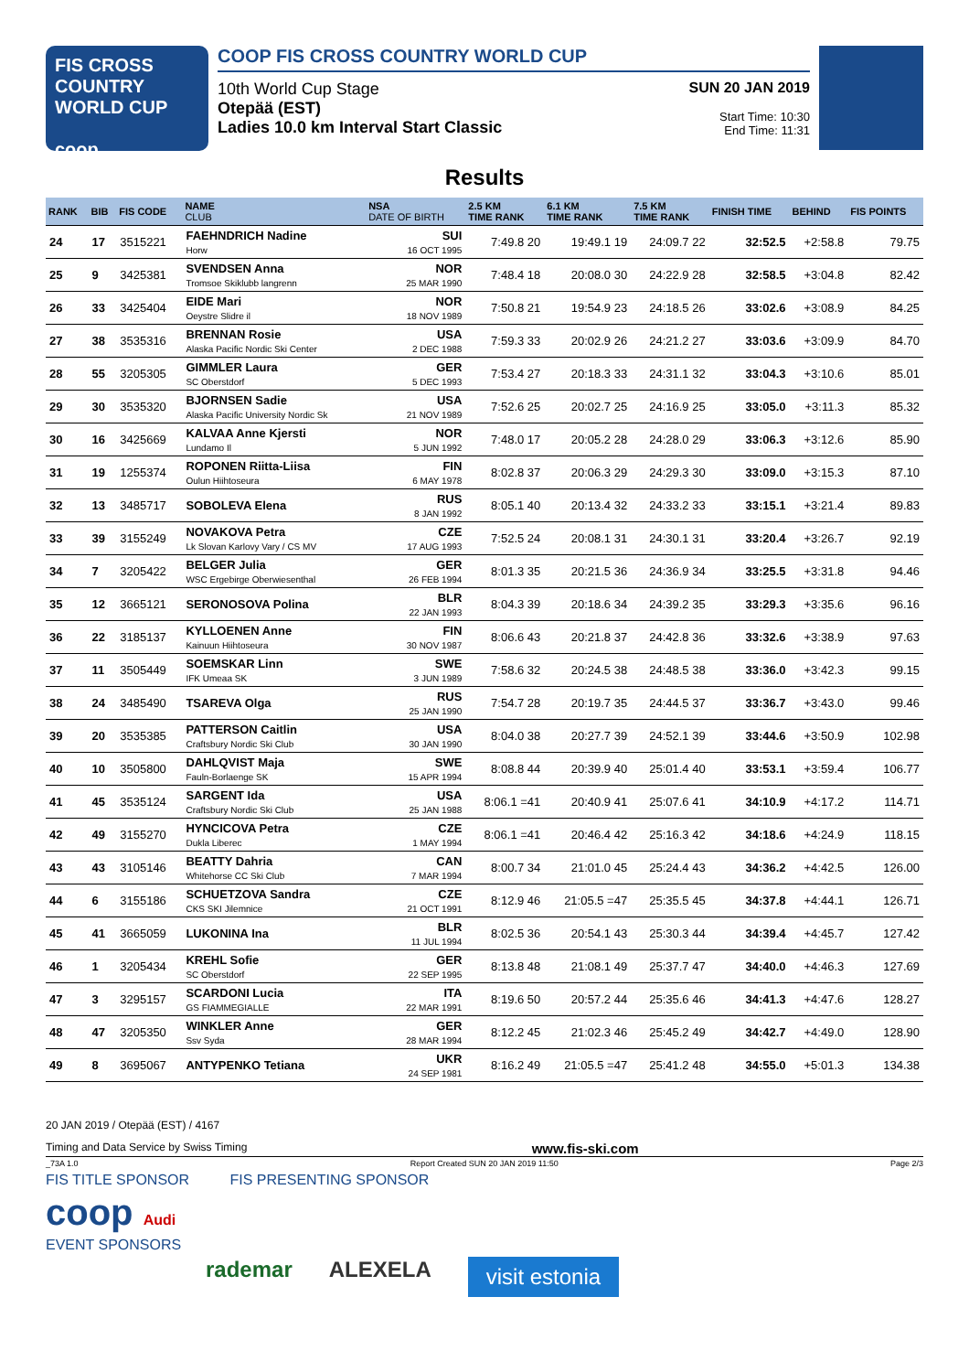FIS CROSS COUNTRY WORLD CUP
coop
COOP FIS CROSS COUNTRY WORLD CUP
10th World Cup Stage
Otepää (EST)
Ladies 10.0 km Interval Start Classic
SUN 20 JAN 2019
Start Time: 10:30
End Time: 11:31
Results
| RANK | BIB | FIS CODE | NAME CLUB | NSA DATE OF BIRTH | 2.5 KM TIME RANK | 6.1 KM TIME RANK | 7.5 KM TIME RANK | FINISH TIME | BEHIND | FIS POINTS |
| --- | --- | --- | --- | --- | --- | --- | --- | --- | --- | --- |
| 24 | 17 | 3515221 | FAEHNDRICH Nadine Horw | SUI 16 OCT 1995 | 7:49.8 20 | 19:49.1 19 | 24:09.7 22 | 32:52.5 | +2:58.8 | 79.75 |
| 25 | 9 | 3425381 | SVENDSEN Anna Tromsoe Skiklubb langrenn | NOR 25 MAR 1990 | 7:48.4 18 | 20:08.0 30 | 24:22.9 28 | 32:58.5 | +3:04.8 | 82.42 |
| 26 | 33 | 3425404 | EIDE Mari Oeystre Slidre il | NOR 18 NOV 1989 | 7:50.8 21 | 19:54.9 23 | 24:18.5 26 | 33:02.6 | +3:08.9 | 84.25 |
| 27 | 38 | 3535316 | BRENNAN Rosie Alaska Pacific Nordic Ski Center | USA 2 DEC 1988 | 7:59.3 33 | 20:02.9 26 | 24:21.2 27 | 33:03.6 | +3:09.9 | 84.70 |
| 28 | 55 | 3205305 | GIMMLER Laura SC Oberstdorf | GER 5 DEC 1993 | 7:53.4 27 | 20:18.3 33 | 24:31.1 32 | 33:04.3 | +3:10.6 | 85.01 |
| 29 | 30 | 3535320 | BJORNSEN Sadie Alaska Pacific University Nordic Sk | USA 21 NOV 1989 | 7:52.6 25 | 20:02.7 25 | 24:16.9 25 | 33:05.0 | +3:11.3 | 85.32 |
| 30 | 16 | 3425669 | KALVAA Anne Kjersti Lundamo Il | NOR 5 JUN 1992 | 7:48.0 17 | 20:05.2 28 | 24:28.0 29 | 33:06.3 | +3:12.6 | 85.90 |
| 31 | 19 | 1255374 | ROPONEN Riitta-Liisa Oulun Hiihtoseura | FIN 6 MAY 1978 | 8:02.8 37 | 20:06.3 29 | 24:29.3 30 | 33:09.0 | +3:15.3 | 87.10 |
| 32 | 13 | 3485717 | SOBOLEVA Elena | RUS 8 JAN 1992 | 8:05.1 40 | 20:13.4 32 | 24:33.2 33 | 33:15.1 | +3:21.4 | 89.83 |
| 33 | 39 | 3155249 | NOVAKOVA Petra Lk Slovan Karlovy Vary / CS MV | CZE 17 AUG 1993 | 7:52.5 24 | 20:08.1 31 | 24:30.1 31 | 33:20.4 | +3:26.7 | 92.19 |
| 34 | 7 | 3205422 | BELGER Julia WSC Ergebirge Oberwiesenthal | GER 26 FEB 1994 | 8:01.3 35 | 20:21.5 36 | 24:36.9 34 | 33:25.5 | +3:31.8 | 94.46 |
| 35 | 12 | 3665121 | SERONOSOVA Polina | BLR 22 JAN 1993 | 8:04.3 39 | 20:18.6 34 | 24:39.2 35 | 33:29.3 | +3:35.6 | 96.16 |
| 36 | 22 | 3185137 | KYLLOENEN Anne Kainuun Hiihtoseura | FIN 30 NOV 1987 | 8:06.6 43 | 20:21.8 37 | 24:42.8 36 | 33:32.6 | +3:38.9 | 97.63 |
| 37 | 11 | 3505449 | SOEMSKAR Linn IFK Umeaa SK | SWE 3 JUN 1989 | 7:58.6 32 | 20:24.5 38 | 24:48.5 38 | 33:36.0 | +3:42.3 | 99.15 |
| 38 | 24 | 3485490 | TSAREVA Olga | RUS 25 JAN 1990 | 7:54.7 28 | 20:19.7 35 | 24:44.5 37 | 33:36.7 | +3:43.0 | 99.46 |
| 39 | 20 | 3535385 | PATTERSON Caitlin Craftsbury Nordic Ski Club | USA 30 JAN 1990 | 8:04.0 38 | 20:27.7 39 | 24:52.1 39 | 33:44.6 | +3:50.9 | 102.98 |
| 40 | 10 | 3505800 | DAHLQVIST Maja Fauln-Borlaenge SK | SWE 15 APR 1994 | 8:08.8 44 | 20:39.9 40 | 25:01.4 40 | 33:53.1 | +3:59.4 | 106.77 |
| 41 | 45 | 3535124 | SARGENT Ida Craftsbury Nordic Ski Club | USA 25 JAN 1988 | 8:06.1 =41 | 20:40.9 41 | 25:07.6 41 | 34:10.9 | +4:17.2 | 114.71 |
| 42 | 49 | 3155270 | HYNCICOVA Petra Dukla Liberec | CZE 1 MAY 1994 | 8:06.1 =41 | 20:46.4 42 | 25:16.3 42 | 34:18.6 | +4:24.9 | 118.15 |
| 43 | 43 | 3105146 | BEATTY Dahria Whitehorse CC Ski Club | CAN 7 MAR 1994 | 8:00.7 34 | 21:01.0 45 | 25:24.4 43 | 34:36.2 | +4:42.5 | 126.00 |
| 44 | 6 | 3155186 | SCHUETZOVA Sandra CKS SKI Jilemnice | CZE 21 OCT 1991 | 8:12.9 46 | 21:05.5 =47 | 25:35.5 45 | 34:37.8 | +4:44.1 | 126.71 |
| 45 | 41 | 3665059 | LUKONINA Ina | BLR 11 JUL 1994 | 8:02.5 36 | 20:54.1 43 | 25:30.3 44 | 34:39.4 | +4:45.7 | 127.42 |
| 46 | 1 | 3205434 | KREHL Sofie SC Oberstdorf | GER 22 SEP 1995 | 8:13.8 48 | 21:08.1 49 | 25:37.7 47 | 34:40.0 | +4:46.3 | 127.69 |
| 47 | 3 | 3295157 | SCARDONI Lucia GS FIAMMEGIALLE | ITA 22 MAR 1991 | 8:19.6 50 | 20:57.2 44 | 25:35.6 46 | 34:41.3 | +4:47.6 | 128.27 |
| 48 | 47 | 3205350 | WINKLER Anne Ssv Syda | GER 28 MAR 1994 | 8:12.2 45 | 21:02.3 46 | 25:45.2 49 | 34:42.7 | +4:49.0 | 128.90 |
| 49 | 8 | 3695067 | ANTYPENKO Tetiana | UKR 24 SEP 1981 | 8:16.2 49 | 21:05.5 =47 | 25:41.2 48 | 34:55.0 | +5:01.3 | 134.38 |
20 JAN 2019 / Otepää (EST) / 4167
Timing and Data Service by Swiss Timing www.fis-ski.com
_73A 1.0 Report Created SUN 20 JAN 2019 11:50 Page 2/3
FIS TITLE SPONSOR FIS PRESENTING SPONSOR
coop Audi
EVENT SPONSORS
rademar ALEXELA visit estonia